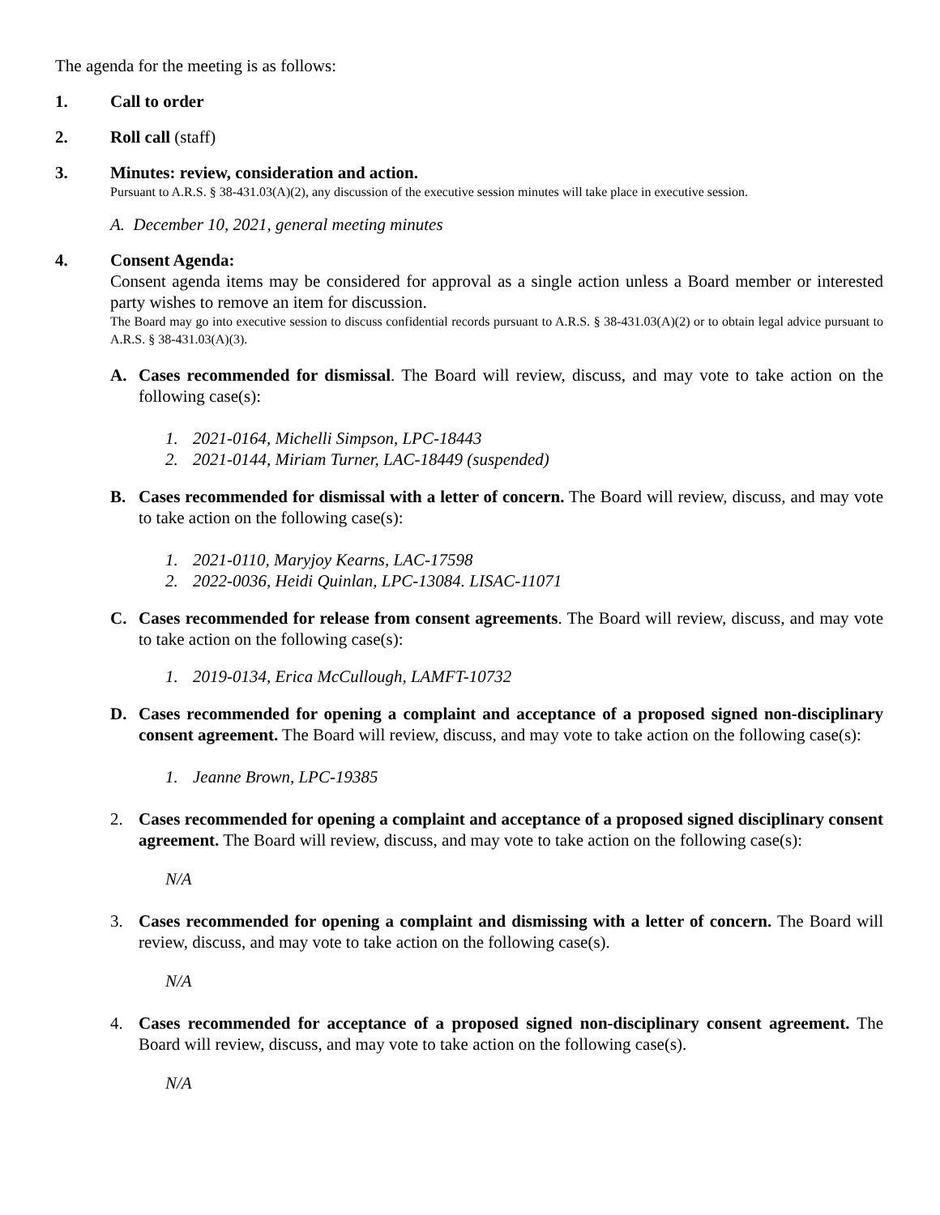The agenda for the meeting is as follows:
1. Call to order
2. Roll call (staff)
3. Minutes: review, consideration and action.
Pursuant to A.R.S. § 38-431.03(A)(2), any discussion of the executive session minutes will take place in executive session.
A. December 10, 2021, general meeting minutes
4. Consent Agenda:
Consent agenda items may be considered for approval as a single action unless a Board member or interested party wishes to remove an item for discussion.
The Board may go into executive session to discuss confidential records pursuant to A.R.S. § 38-431.03(A)(2) or to obtain legal advice pursuant to A.R.S. § 38-431.03(A)(3).
A. Cases recommended for dismissal. The Board will review, discuss, and may vote to take action on the following case(s):
1. 2021-0164, Michelli Simpson, LPC-18443
2. 2021-0144, Miriam Turner, LAC-18449 (suspended)
B. Cases recommended for dismissal with a letter of concern. The Board will review, discuss, and may vote to take action on the following case(s):
1. 2021-0110, Maryjoy Kearns, LAC-17598
2. 2022-0036, Heidi Quinlan, LPC-13084. LISAC-11071
C. Cases recommended for release from consent agreements. The Board will review, discuss, and may vote to take action on the following case(s):
1. 2019-0134, Erica McCullough, LAMFT-10732
D. Cases recommended for opening a complaint and acceptance of a proposed signed non-disciplinary consent agreement. The Board will review, discuss, and may vote to take action on the following case(s):
1. Jeanne Brown, LPC-19385
2. Cases recommended for opening a complaint and acceptance of a proposed signed disciplinary consent agreement. The Board will review, discuss, and may vote to take action on the following case(s):
N/A
3. Cases recommended for opening a complaint and dismissing with a letter of concern. The Board will review, discuss, and may vote to take action on the following case(s).
N/A
4. Cases recommended for acceptance of a proposed signed non-disciplinary consent agreement. The Board will review, discuss, and may vote to take action on the following case(s).
N/A